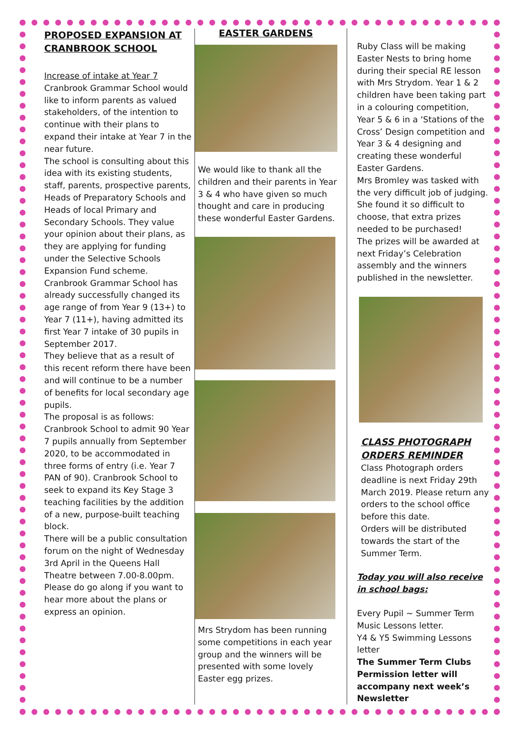PROPOSED EXPANSION AT CRANBROOK SCHOOL
Increase of intake at Year 7
Cranbrook Grammar School would like to inform parents as valued stakeholders, of the intention to continue with their plans to expand their intake at Year 7 in the near future.
The school is consulting about this idea with its existing students, staff, parents, prospective parents, Heads of Preparatory Schools and Heads of local Primary and Secondary Schools. They value your opinion about their plans, as they are applying for funding under the Selective Schools Expansion Fund scheme.
Cranbrook Grammar School has already successfully changed its age range of from Year 9 (13+) to Year 7 (11+), having admitted its first Year 7 intake of 30 pupils in September 2017.
They believe that as a result of this recent reform there have been and will continue to be a number of benefits for local secondary age pupils.
The proposal is as follows: Cranbrook School to admit 90 Year 7 pupils annually from September 2020, to be accommodated in three forms of entry (i.e. Year 7 PAN of 90). Cranbrook School to seek to expand its Key Stage 3 teaching facilities by the addition of a new, purpose-built teaching block.
There will be a public consultation forum on the night of Wednesday 3rd April in the Queens Hall Theatre between 7.00-8.00pm. Please do go along if you want to hear more about the plans or express an opinion.
EASTER GARDENS
We would like to thank all the children and their parents in Year 3 & 4 who have given so much thought and care in producing these wonderful Easter Gardens.
Mrs Strydom has been running some competitions in each year group and the winners will be presented with some lovely Easter egg prizes.
Ruby Class will be making Easter Nests to bring home during their special RE lesson with Mrs Strydom. Year 1 & 2 children have been taking part in a colouring competition, Year 5 & 6 in a ‘Stations of the Cross’ Design competition and Year 3 & 4 designing and creating these wonderful Easter Gardens.
Mrs Bromley was tasked with the very difficult job of judging. She found it so difficult to choose, that extra prizes needed to be purchased!
The prizes will be awarded at next Friday’s Celebration assembly and the winners published in the newsletter.
CLASS PHOTOGRAPH ORDERS REMINDER
Class Photograph orders deadline is next Friday 29th March 2019. Please return any orders to the school office before this date.
Orders will be distributed towards the start of the Summer Term.
Today you will also receive in school bags:
Every Pupil ~ Summer Term Music Lessons letter.
Y4 & Y5 Swimming Lessons letter
The Summer Term Clubs Permission letter will accompany next week’s Newsletter